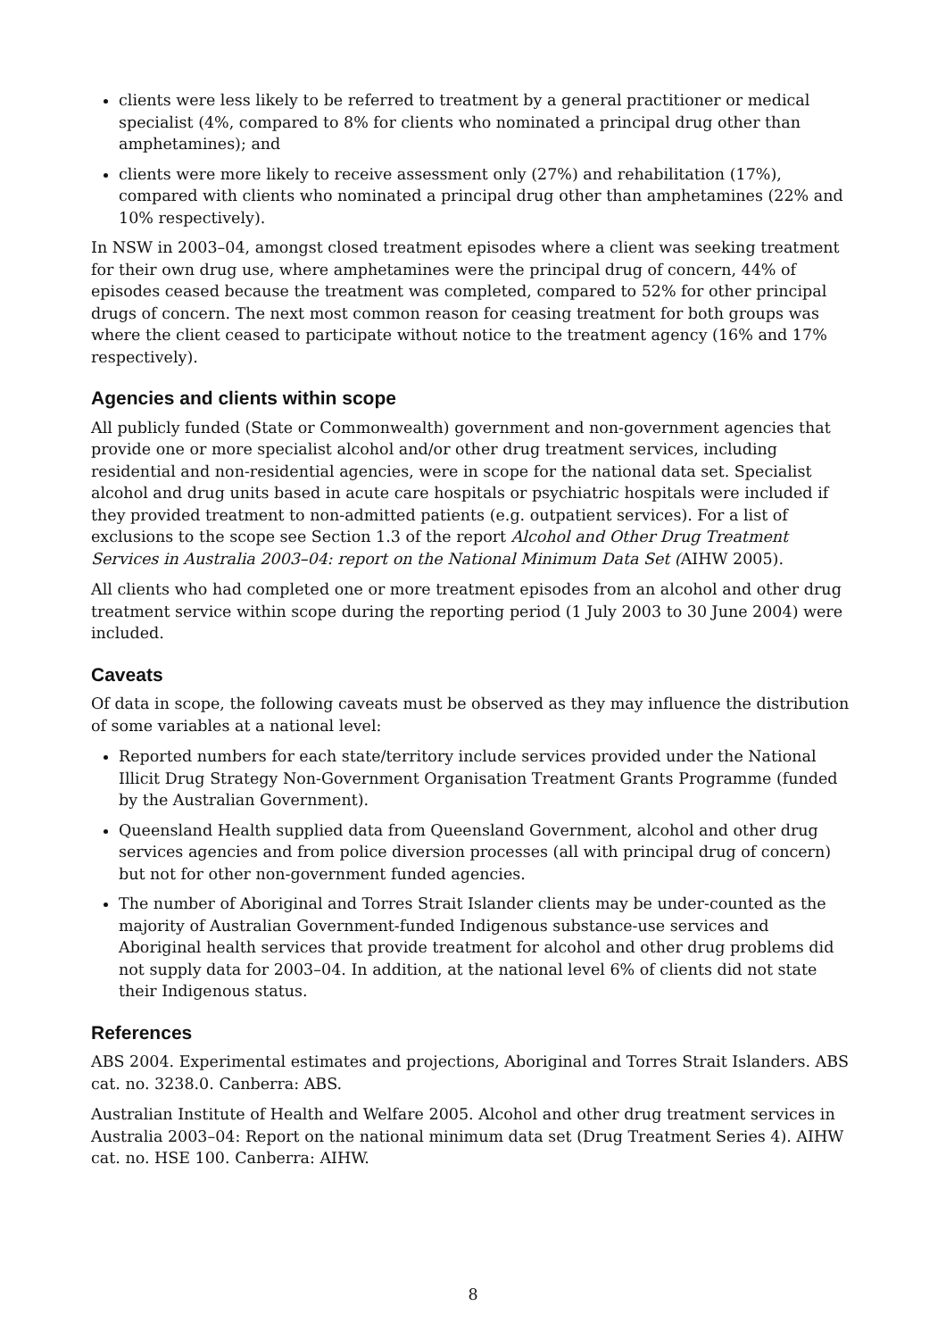clients were less likely to be referred to treatment by a general practitioner or medical specialist (4%, compared to 8% for clients who nominated a principal drug other than amphetamines); and
clients were more likely to receive assessment only (27%) and rehabilitation (17%), compared with clients who nominated a principal drug other than amphetamines (22% and 10% respectively).
In NSW in 2003–04, amongst closed treatment episodes where a client was seeking treatment for their own drug use, where amphetamines were the principal drug of concern, 44% of episodes ceased because the treatment was completed, compared to 52% for other principal drugs of concern. The next most common reason for ceasing treatment for both groups was where the client ceased to participate without notice to the treatment agency (16% and 17% respectively).
Agencies and clients within scope
All publicly funded (State or Commonwealth) government and non-government agencies that provide one or more specialist alcohol and/or other drug treatment services, including residential and non-residential agencies, were in scope for the national data set. Specialist alcohol and drug units based in acute care hospitals or psychiatric hospitals were included if they provided treatment to non-admitted patients (e.g. outpatient services). For a list of exclusions to the scope see Section 1.3 of the report Alcohol and Other Drug Treatment Services in Australia 2003–04: report on the National Minimum Data Set (AIHW 2005).
All clients who had completed one or more treatment episodes from an alcohol and other drug treatment service within scope during the reporting period (1 July 2003 to 30 June 2004) were included.
Caveats
Of data in scope, the following caveats must be observed as they may influence the distribution of some variables at a national level:
Reported numbers for each state/territory include services provided under the National Illicit Drug Strategy Non-Government Organisation Treatment Grants Programme (funded by the Australian Government).
Queensland Health supplied data from Queensland Government, alcohol and other drug services agencies and from police diversion processes (all with principal drug of concern) but not for other non-government funded agencies.
The number of Aboriginal and Torres Strait Islander clients may be under-counted as the majority of Australian Government-funded Indigenous substance-use services and Aboriginal health services that provide treatment for alcohol and other drug problems did not supply data for 2003–04. In addition, at the national level 6% of clients did not state their Indigenous status.
References
ABS 2004. Experimental estimates and projections, Aboriginal and Torres Strait Islanders. ABS cat. no. 3238.0. Canberra: ABS.
Australian Institute of Health and Welfare 2005. Alcohol and other drug treatment services in Australia 2003–04: Report on the national minimum data set (Drug Treatment Series 4). AIHW cat. no. HSE 100. Canberra: AIHW.
8